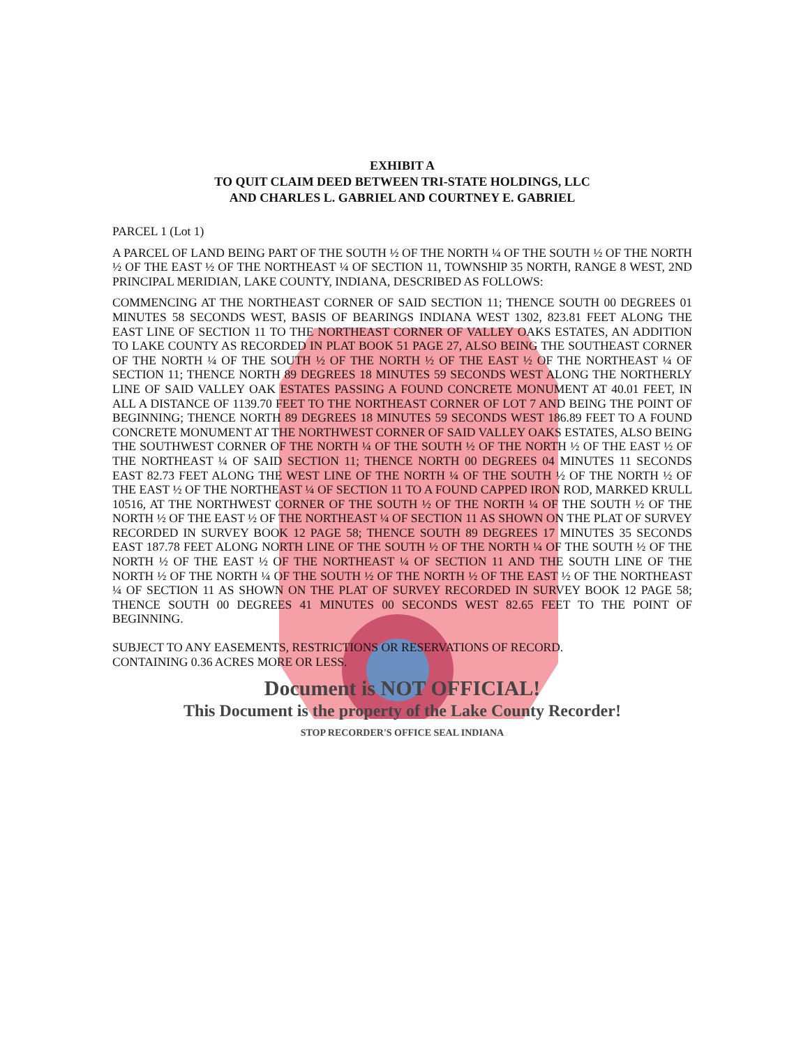EXHIBIT A
TO QUIT CLAIM DEED BETWEEN TRI-STATE HOLDINGS, LLC
AND CHARLES L. GABRIEL AND COURTNEY E. GABRIEL
PARCEL 1 (Lot 1)
A PARCEL OF LAND BEING PART OF THE SOUTH ½ OF THE NORTH ¼ OF THE SOUTH ½ OF THE NORTH ½ OF THE EAST ½ OF THE NORTHEAST ¼ OF SECTION 11, TOWNSHIP 35 NORTH, RANGE 8 WEST, 2ND PRINCIPAL MERIDIAN, LAKE COUNTY, INDIANA, DESCRIBED AS FOLLOWS:
COMMENCING AT THE NORTHEAST CORNER OF SAID SECTION 11; THENCE SOUTH 00 DEGREES 01 MINUTES 58 SECONDS WEST, BASIS OF BEARINGS INDIANA WEST 1302, 823.81 FEET ALONG THE EAST LINE OF SECTION 11 TO THE NORTHEAST CORNER OF VALLEY OAKS ESTATES, AN ADDITION TO LAKE COUNTY AS RECORDED IN PLAT BOOK 51 PAGE 27, ALSO BEING THE SOUTHEAST CORNER OF THE NORTH ¼ OF THE SOUTH ½ OF THE NORTH ½ OF THE EAST ½ OF THE NORTHEAST ¼ OF SECTION 11; THENCE NORTH 89 DEGREES 18 MINUTES 59 SECONDS WEST ALONG THE NORTHERLY LINE OF SAID VALLEY OAK ESTATES PASSING A FOUND CONCRETE MONUMENT AT 40.01 FEET, IN ALL A DISTANCE OF 1139.70 FEET TO THE NORTHEAST CORNER OF LOT 7 AND BEING THE POINT OF BEGINNING; THENCE NORTH 89 DEGREES 18 MINUTES 59 SECONDS WEST 186.89 FEET TO A FOUND CONCRETE MONUMENT AT THE NORTHWEST CORNER OF SAID VALLEY OAKS ESTATES, ALSO BEING THE SOUTHWEST CORNER OF THE NORTH ¼ OF THE SOUTH ½ OF THE NORTH ½ OF THE EAST ½ OF THE NORTHEAST ¼ OF SAID SECTION 11; THENCE NORTH 00 DEGREES 04 MINUTES 11 SECONDS EAST 82.73 FEET ALONG THE WEST LINE OF THE NORTH ¼ OF THE SOUTH ½ OF THE NORTH ½ OF THE EAST ½ OF THE NORTHEAST ¼ OF SECTION 11 TO A FOUND CAPPED IRON ROD, MARKED KRULL 10516, AT THE NORTHWEST CORNER OF THE SOUTH ½ OF THE NORTH ¼ OF THE SOUTH ½ OF THE NORTH ½ OF THE EAST ½ OF THE NORTHEAST ¼ OF SECTION 11 AS SHOWN ON THE PLAT OF SURVEY RECORDED IN SURVEY BOOK 12 PAGE 58; THENCE SOUTH 89 DEGREES 17 MINUTES 35 SECONDS EAST 187.78 FEET ALONG NORTH LINE OF THE SOUTH ½ OF THE NORTH ¼ OF THE SOUTH ½ OF THE NORTH ½ OF THE EAST ½ OF THE NORTHEAST ¼ OF SECTION 11 AND THE SOUTH LINE OF THE NORTH ½ OF THE NORTH ¼ OF THE SOUTH ½ OF THE NORTH ½ OF THE EAST ½ OF THE NORTHEAST ¼ OF SECTION 11 AS SHOWN ON THE PLAT OF SURVEY RECORDED IN SURVEY BOOK 12 PAGE 58; THENCE SOUTH 00 DEGREES 41 MINUTES 00 SECONDS WEST 82.65 FEET TO THE POINT OF BEGINNING.
SUBJECT TO ANY EASEMENTS, RESTRICTIONS OR RESERVATIONS OF RECORD.
CONTAINING 0.36 ACRES MORE OR LESS.
Document is NOT OFFICIAL!
This Document is the property of the Lake County Recorder!
STOP RECORDER'S OFFICE SEAL INDIANA